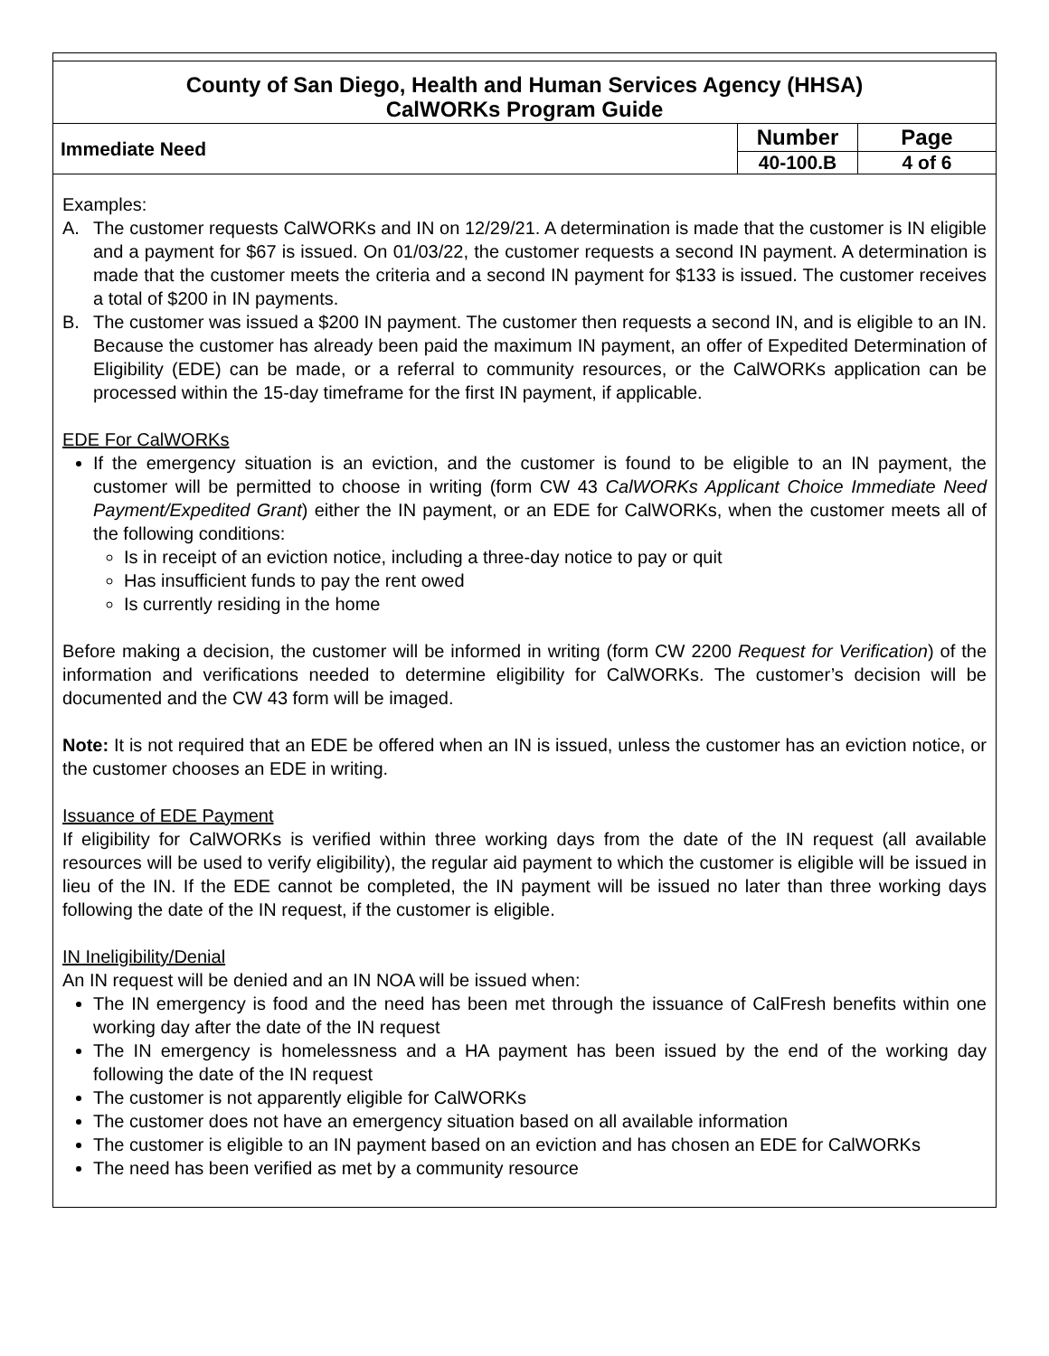County of San Diego, Health and Human Services Agency (HHSA)
CalWORKs Program Guide
| Immediate Need | Number | Page |
| | 40-100.B | 4 of 6 |
Examples:
A. The customer requests CalWORKs and IN on 12/29/21. A determination is made that the customer is IN eligible and a payment for $67 is issued. On 01/03/22, the customer requests a second IN payment. A determination is made that the customer meets the criteria and a second IN payment for $133 is issued. The customer receives a total of $200 in IN payments.
B. The customer was issued a $200 IN payment. The customer then requests a second IN, and is eligible to an IN. Because the customer has already been paid the maximum IN payment, an offer of Expedited Determination of Eligibility (EDE) can be made, or a referral to community resources, or the CalWORKs application can be processed within the 15-day timeframe for the first IN payment, if applicable.
EDE For CalWORKs
If the emergency situation is an eviction, and the customer is found to be eligible to an IN payment, the customer will be permitted to choose in writing (form CW 43 CalWORKs Applicant Choice Immediate Need Payment/Expedited Grant) either the IN payment, or an EDE for CalWORKs, when the customer meets all of the following conditions:
Is in receipt of an eviction notice, including a three-day notice to pay or quit
Has insufficient funds to pay the rent owed
Is currently residing in the home
Before making a decision, the customer will be informed in writing (form CW 2200 Request for Verification) of the information and verifications needed to determine eligibility for CalWORKs. The customer’s decision will be documented and the CW 43 form will be imaged.
Note: It is not required that an EDE be offered when an IN is issued, unless the customer has an eviction notice, or the customer chooses an EDE in writing.
Issuance of EDE Payment
If eligibility for CalWORKs is verified within three working days from the date of the IN request (all available resources will be used to verify eligibility), the regular aid payment to which the customer is eligible will be issued in lieu of the IN. If the EDE cannot be completed, the IN payment will be issued no later than three working days following the date of the IN request, if the customer is eligible.
IN Ineligibility/Denial
An IN request will be denied and an IN NOA will be issued when:
The IN emergency is food and the need has been met through the issuance of CalFresh benefits within one working day after the date of the IN request
The IN emergency is homelessness and a HA payment has been issued by the end of the working day following the date of the IN request
The customer is not apparently eligible for CalWORKs
The customer does not have an emergency situation based on all available information
The customer is eligible to an IN payment based on an eviction and has chosen an EDE for CalWORKs
The need has been verified as met by a community resource